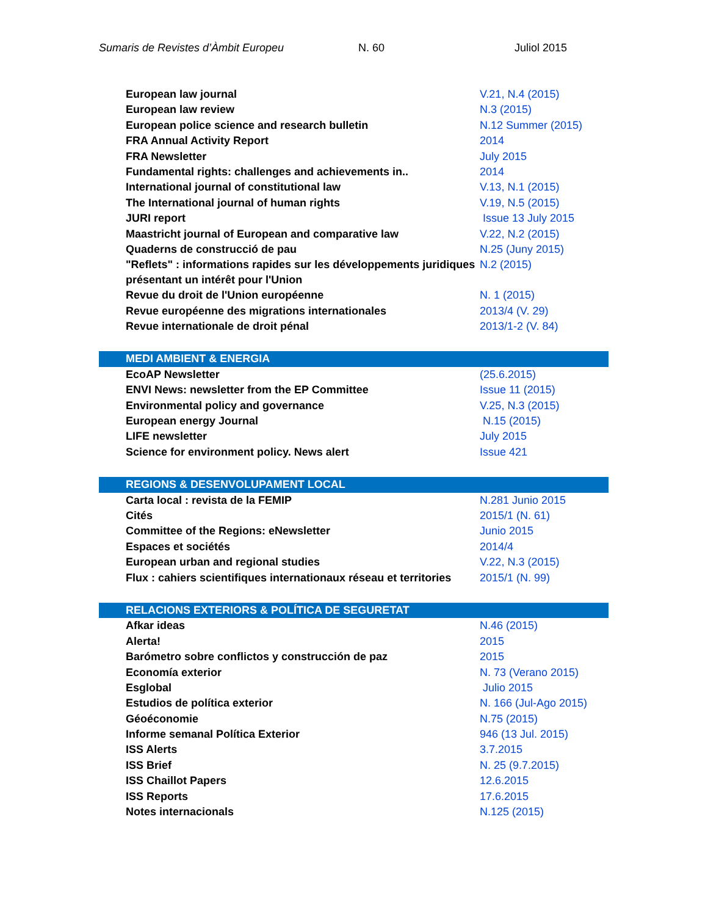Sumaris de Revistes d’Àmbit Europeu N. 60 Juliol 2015
| European law journal | V.21, N.4 (2015) |
| European law review | N.3 (2015) |
| European police science and research bulletin | N.12 Summer (2015) |
| FRA Annual Activity Report | 2014 |
| FRA Newsletter | July 2015 |
| Fundamental rights: challenges and achievements in.. | 2014 |
| International journal of constitutional law | V.13, N.1 (2015) |
| The International journal of human rights | V.19, N.5 (2015) |
| JURI report | Issue 13 July 2015 |
| Maastricht journal of European and comparative law | V.22, N.2 (2015) |
| Quaderns de construcció de pau | N.25 (Juny 2015) |
| "Reflets" : informations rapides sur les développements juridiques présentant un intérêt pour l'Union | N.2 (2015) |
| Revue du droit de l'Union européenne | N. 1 (2015) |
| Revue européenne des migrations internationales | 2013/4 (V. 29) |
| Revue internationale de droit pénal | 2013/1-2 (V. 84) |
| MEDI AMBIENT & ENERGIA | |
| EcoAP Newsletter | (25.6.2015) |
| ENVI News: newsletter from the EP Committee | Issue 11 (2015) |
| Environmental policy and governance | V.25, N.3 (2015) |
| European energy Journal | N.15 (2015) |
| LIFE newsletter | July 2015 |
| Science for environment policy. News alert | Issue 421 |
| REGIONS & DESENVOLUPAMENT LOCAL | |
| Carta local : revista de la FEMIP | N.281 Junio 2015 |
| Cités | 2015/1 (N. 61) |
| Committee of the Regions: eNewsletter | Junio 2015 |
| Espaces et sociétés | 2014/4 |
| European urban and regional studies | V.22, N.3 (2015) |
| Flux : cahiers scientifiques internationaux réseau et territories | 2015/1 (N. 99) |
| RELACIONS EXTERIORS & POLÍTICA DE SEGURETAT | |
| Afkar ideas | N.46 (2015) |
| Alerta! | 2015 |
| Barómetro sobre conflictos y construcción de paz | 2015 |
| Economía exterior | N. 73 (Verano 2015) |
| Esglobal | Julio 2015 |
| Estudios de política exterior | N. 166 (Jul-Ago 2015) |
| Géoéconomie | N.75 (2015) |
| Informe semanal Política Exterior | 946 (13 Jul. 2015) |
| ISS Alerts | 3.7.2015 |
| ISS Brief | N. 25 (9.7.2015) |
| ISS Chaillot Papers | 12.6.2015 |
| ISS Reports | 17.6.2015 |
| Notes internacionals | N.125 (2015) |